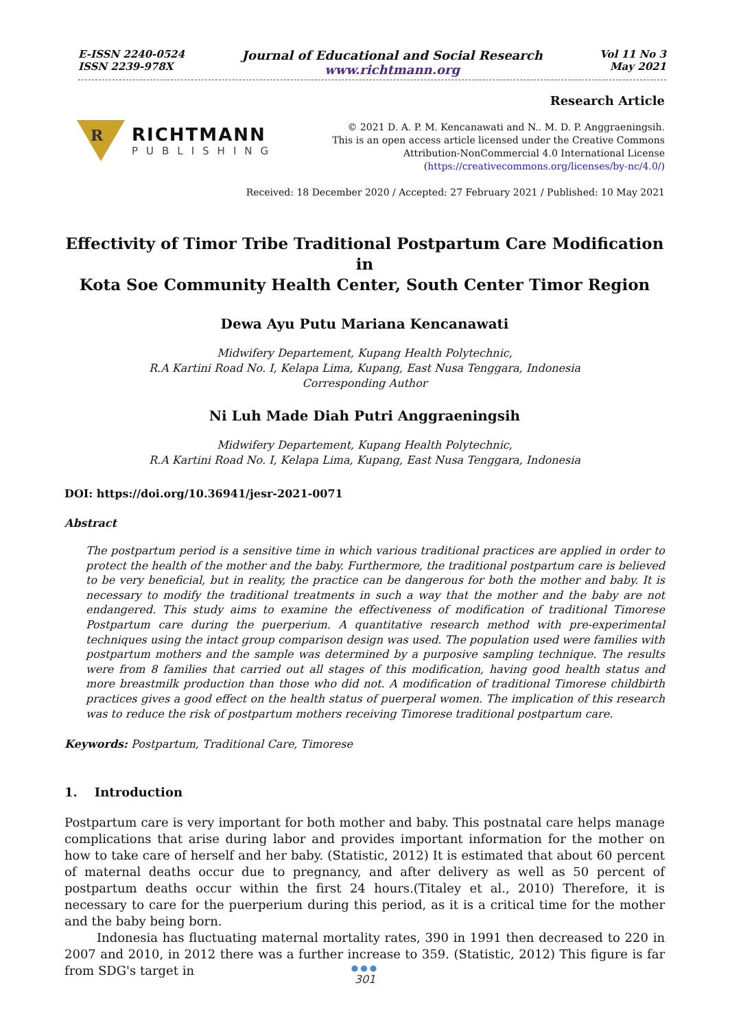E-ISSN 2240-0524
ISSN 2239-978X
Journal of Educational and Social Research
www.richtmann.org
Vol 11 No 3
May 2021
R
RICHTMANN
PUBLISHING
Research Article
© 2021 D. A. P. M. Kencanawati and N.. M. D. P. Anggraeningsih.
This is an open access article licensed under the Creative Commons
Attribution-NonCommercial 4.0 International License
(https://creativecommons.org/licenses/by-nc/4.0/)
Received: 18 December 2020 / Accepted: 27 February 2021 / Published: 10 May 2021
Effectivity of Timor Tribe Traditional Postpartum Care Modification in
Kota Soe Community Health Center, South Center Timor Region
Dewa Ayu Putu Mariana Kencanawati
Midwifery Departement, Kupang Health Polytechnic,
R.A Kartini Road No. I, Kelapa Lima, Kupang, East Nusa Tenggara, Indonesia
Corresponding Author
Ni Luh Made Diah Putri Anggraeningsih
Midwifery Departement, Kupang Health Polytechnic,
R.A Kartini Road No. I, Kelapa Lima, Kupang, East Nusa Tenggara, Indonesia
DOI: https://doi.org/10.36941/jesr-2021-0071
Abstract
The postpartum period is a sensitive time in which various traditional practices are applied in order to protect the health of the mother and the baby. Furthermore, the traditional postpartum care is believed to be very beneficial, but in reality, the practice can be dangerous for both the mother and baby. It is necessary to modify the traditional treatments in such a way that the mother and the baby are not endangered. This study aims to examine the effectiveness of modification of traditional Timorese Postpartum care during the puerperium. A quantitative research method with pre-experimental techniques using the intact group comparison design was used. The population used were families with postpartum mothers and the sample was determined by a purposive sampling technique. The results were from 8 families that carried out all stages of this modification, having good health status and more breastmilk production than those who did not. A modification of traditional Timorese childbirth practices gives a good effect on the health status of puerperal women. The implication of this research was to reduce the risk of postpartum mothers receiving Timorese traditional postpartum care.
Keywords: Postpartum, Traditional Care, Timorese
1. Introduction
Postpartum care is very important for both mother and baby. This postnatal care helps manage complications that arise during labor and provides important information for the mother on how to take care of herself and her baby. (Statistic, 2012) It is estimated that about 60 percent of maternal deaths occur due to pregnancy, and after delivery as well as 50 percent of postpartum deaths occur within the first 24 hours.(Titaley et al., 2010) Therefore, it is necessary to care for the puerperium during this period, as it is a critical time for the mother and the baby being born.
Indonesia has fluctuating maternal mortality rates, 390 in 1991 then decreased to 220 in 2007 and 2010, in 2012 there was a further increase to 359. (Statistic, 2012) This figure is far from SDG's target in
●●●
301